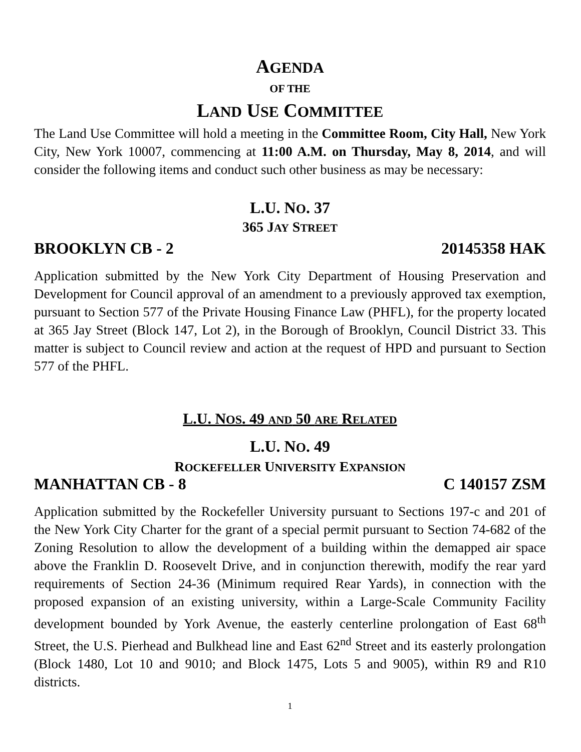AGENDA
OF THE
LAND USE COMMITTEE
The Land Use Committee will hold a meeting in the Committee Room, City Hall, New York City, New York 10007, commencing at 11:00 A.M. on Thursday, May 8, 2014, and will consider the following items and conduct such other business as may be necessary:
L.U. NO. 37
365 JAY STREET
BROOKLYN CB - 2 20145358 HAK
Application submitted by the New York City Department of Housing Preservation and Development for Council approval of an amendment to a previously approved tax exemption, pursuant to Section 577 of the Private Housing Finance Law (PHFL), for the property located at 365 Jay Street (Block 147, Lot 2), in the Borough of Brooklyn, Council District 33. This matter is subject to Council review and action at the request of HPD and pursuant to Section 577 of the PHFL.
L.U. NOS. 49 AND 50 ARE RELATED
L.U. NO. 49
ROCKEFELLER UNIVERSITY EXPANSION
MANHATTAN CB - 8 C 140157 ZSM
Application submitted by the Rockefeller University pursuant to Sections 197-c and 201 of the New York City Charter for the grant of a special permit pursuant to Section 74-682 of the Zoning Resolution to allow the development of a building within the demapped air space above the Franklin D. Roosevelt Drive, and in conjunction therewith, modify the rear yard requirements of Section 24-36 (Minimum required Rear Yards), in connection with the proposed expansion of an existing university, within a Large-Scale Community Facility development bounded by York Avenue, the easterly centerline prolongation of East 68<sup>th</sup> Street, the U.S. Pierhead and Bulkhead line and East 62<sup>nd</sup> Street and its easterly prolongation (Block 1480, Lot 10 and 9010; and Block 1475, Lots 5 and 9005), within R9 and R10 districts.
1